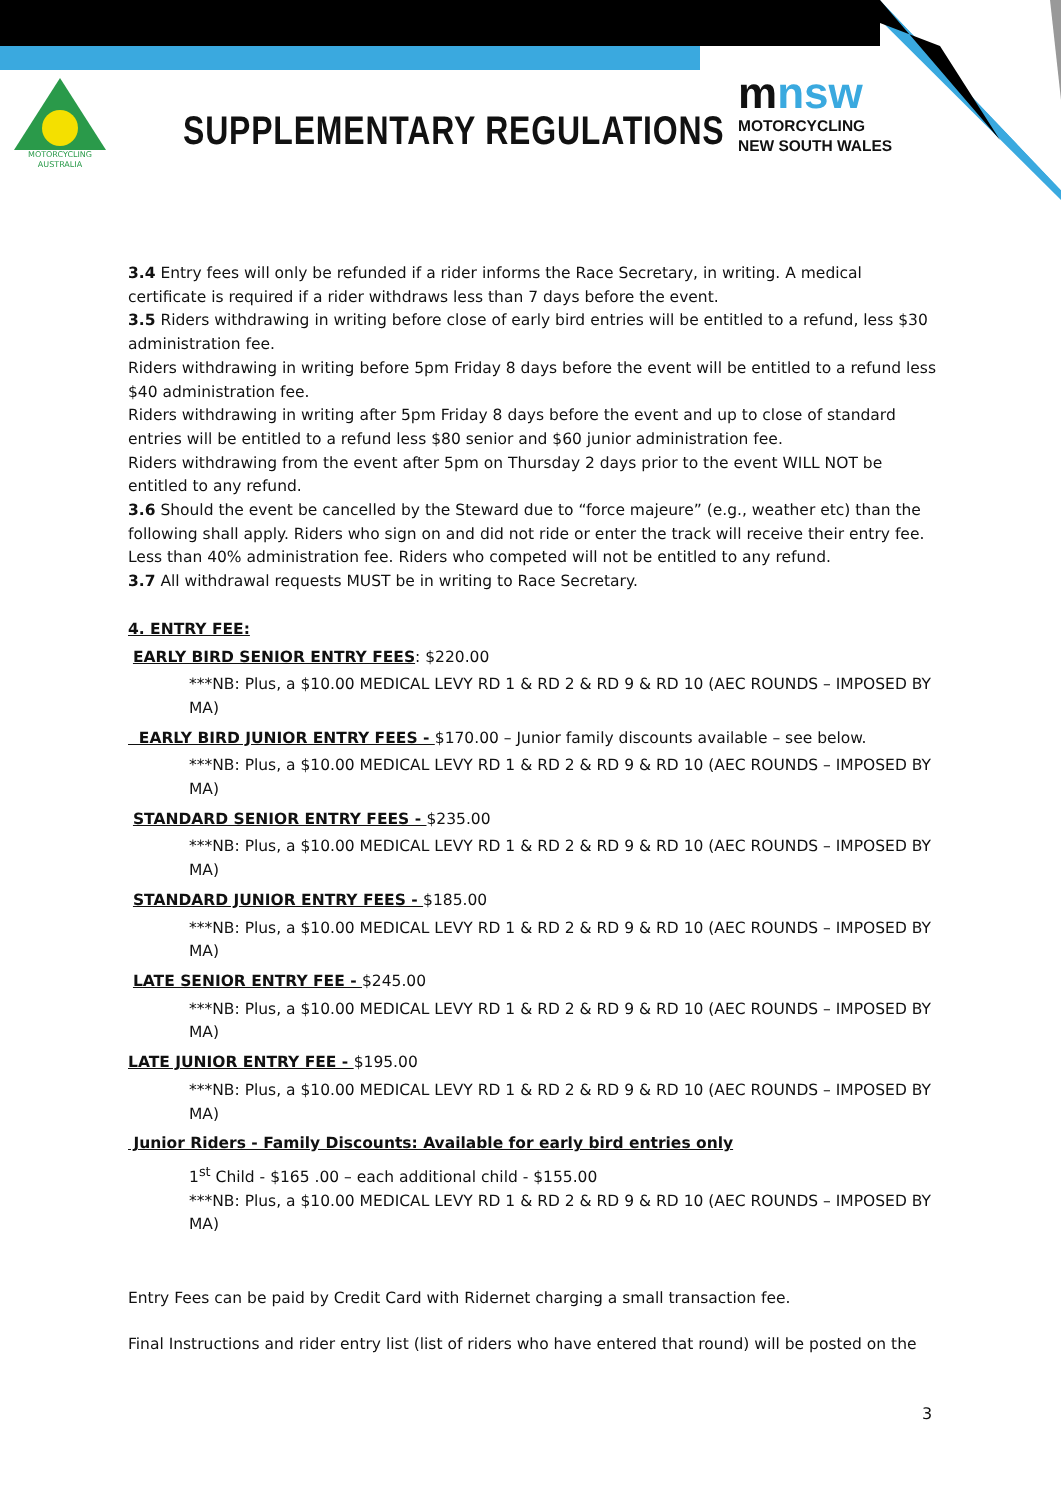SUPPLEMENTARY REGULATIONS
MOTORCYCLING
AUSTRALIA
mnsw
MOTORCYCLING
NEW SOUTH WALES
3.4 Entry fees will only be refunded if a rider informs the Race Secretary, in writing. A medical certificate is required if a rider withdraws less than 7 days before the event.
3.5 Riders withdrawing in writing before close of early bird entries will be entitled to a refund, less $30 administration fee.
Riders withdrawing in writing before 5pm Friday 8 days before the event will be entitled to a refund less $40 administration fee.
Riders withdrawing in writing after 5pm Friday 8 days before the event and up to close of standard entries will be entitled to a refund less $80 senior and $60 junior administration fee.
Riders withdrawing from the event after 5pm on Thursday 2 days prior to the event WILL NOT be entitled to any refund.
3.6 Should the event be cancelled by the Steward due to “force majeure” (e.g., weather etc) than the following shall apply. Riders who sign on and did not ride or enter the track will receive their entry fee. Less than 40% administration fee. Riders who competed will not be entitled to any refund.
3.7 All withdrawal requests MUST be in writing to Race Secretary.
4. ENTRY FEE:
EARLY BIRD SENIOR ENTRY FEES: $220.00
***NB: Plus, a $10.00 MEDICAL LEVY RD 1 & RD 2 & RD 9 & RD 10 (AEC ROUNDS – IMPOSED BY MA)
EARLY BIRD JUNIOR ENTRY FEES - $170.00 – Junior family discounts available – see below.
***NB: Plus, a $10.00 MEDICAL LEVY RD 1 & RD 2 & RD 9 & RD 10 (AEC ROUNDS – IMPOSED BY MA)
STANDARD SENIOR ENTRY FEES - $235.00
***NB: Plus, a $10.00 MEDICAL LEVY RD 1 & RD 2 & RD 9 & RD 10 (AEC ROUNDS – IMPOSED BY MA)
STANDARD JUNIOR ENTRY FEES - $185.00
***NB: Plus, a $10.00 MEDICAL LEVY RD 1 & RD 2 & RD 9 & RD 10 (AEC ROUNDS – IMPOSED BY MA)
LATE SENIOR ENTRY FEE - $245.00
***NB: Plus, a $10.00 MEDICAL LEVY RD 1 & RD 2 & RD 9 & RD 10 (AEC ROUNDS – IMPOSED BY MA)
LATE JUNIOR ENTRY FEE - $195.00
***NB: Plus, a $10.00 MEDICAL LEVY RD 1 & RD 2 & RD 9 & RD 10 (AEC ROUNDS – IMPOSED BY MA)
Junior Riders - Family Discounts: Available for early bird entries only
1<sup>st</sup> Child - $165 .00 – each additional child - $155.00
***NB: Plus, a $10.00 MEDICAL LEVY RD 1 & RD 2 & RD 9 & RD 10 (AEC ROUNDS – IMPOSED BY MA)
Entry Fees can be paid by Credit Card with Ridernet charging a small transaction fee.
Final Instructions and rider entry list (list of riders who have entered that round) will be posted on the
3